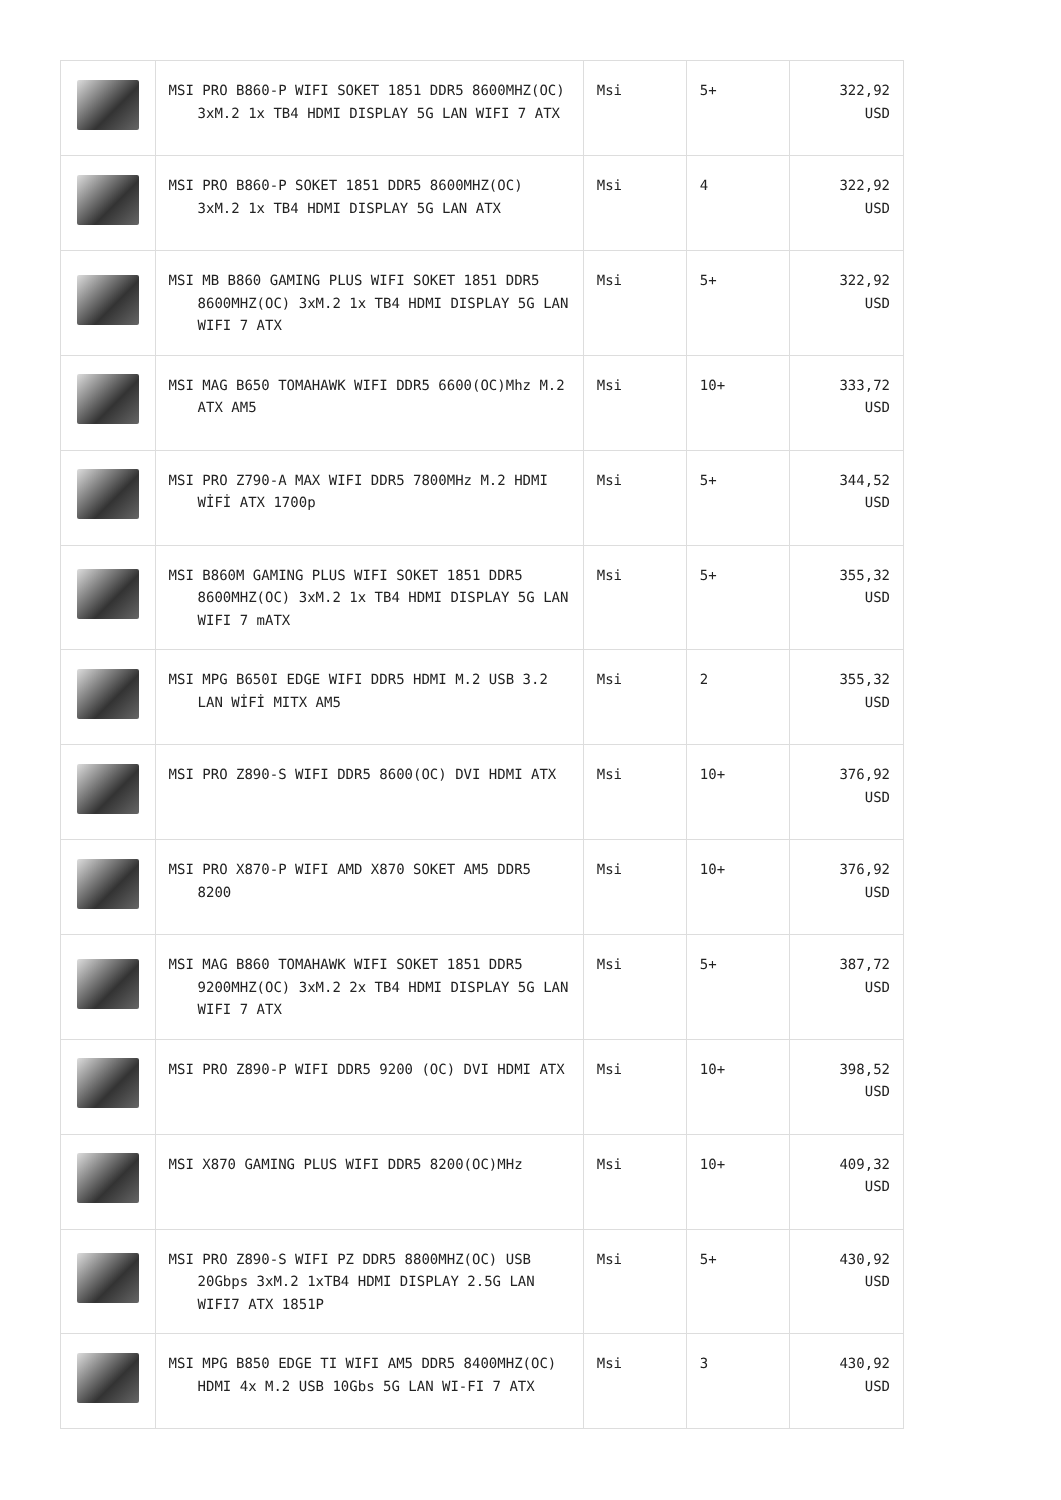| | MSI PRO B860-P WIFI SOKET 1851 DDR5 8600MHZ(OC) 3xM.2 1x TB4 HDMI DISPLAY 5G LAN WIFI 7 ATX | Msi | 5+ | 322,92 USD |
| | MSI PRO B860-P SOKET 1851 DDR5 8600MHZ(OC) 3xM.2 1x TB4 HDMI DISPLAY 5G LAN ATX | Msi | 4 | 322,92 USD |
| | MSI MB B860 GAMING PLUS WIFI SOKET 1851 DDR5 8600MHZ(OC) 3xM.2 1x TB4 HDMI DISPLAY 5G LAN WIFI 7 ATX | Msi | 5+ | 322,92 USD |
| | MSI MAG B650 TOMAHAWK WIFI DDR5 6600(OC)Mhz M.2 ATX AM5 | Msi | 10+ | 333,72 USD |
| | MSI PRO Z790-A MAX WIFI DDR5 7800MHz M.2 HDMI WİFİ ATX 1700p | Msi | 5+ | 344,52 USD |
| | MSI B860M GAMING PLUS WIFI SOKET 1851 DDR5 8600MHZ(OC) 3xM.2 1x TB4 HDMI DISPLAY 5G LAN WIFI 7 mATX | Msi | 5+ | 355,32 USD |
| | MSI MPG B650I EDGE WIFI DDR5 HDMI M.2 USB 3.2 LAN WİFİ MITX AM5 | Msi | 2 | 355,32 USD |
| | MSI PRO Z890-S WIFI DDR5 8600(OC) DVI HDMI ATX | Msi | 10+ | 376,92 USD |
| | MSI PRO X870-P WIFI AMD X870 SOKET AM5 DDR5 8200 | Msi | 10+ | 376,92 USD |
| | MSI MAG B860 TOMAHAWK WIFI SOKET 1851 DDR5 9200MHZ(OC) 3xM.2 2x TB4 HDMI DISPLAY 5G LAN WIFI 7 ATX | Msi | 5+ | 387,72 USD |
| | MSI PRO Z890-P WIFI DDR5 9200 (OC) DVI HDMI ATX | Msi | 10+ | 398,52 USD |
| | MSI X870 GAMING PLUS WIFI DDR5 8200(OC)MHz | Msi | 10+ | 409,32 USD |
| | MSI PRO Z890-S WIFI PZ DDR5 8800MHZ(OC) USB 20Gbps 3xM.2 1xTB4 HDMI DISPLAY 2.5G LAN WIFI7 ATX 1851P | Msi | 5+ | 430,92 USD |
| | MSI MPG B850 EDGE TI WIFI AM5 DDR5 8400MHZ(OC) HDMI 4x M.2 USB 10Gbs 5G LAN WI-FI 7 ATX | Msi | 3 | 430,92 USD |